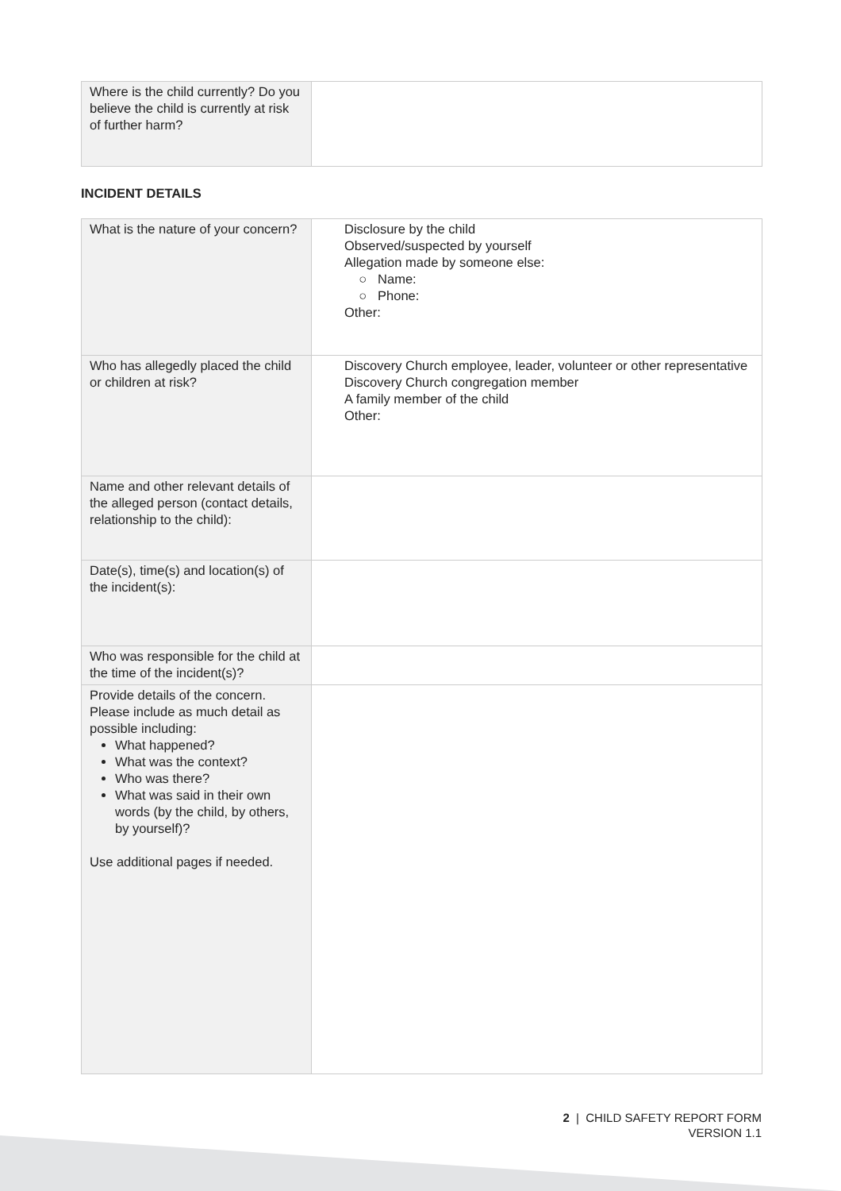| Where is the child currently? Do you believe the child is currently at risk of further harm? | |
INCIDENT DETAILS
| What is the nature of your concern? | Disclosure by the child Observed/suspected by yourself Allegation made by someone else: ○ Name: ○ Phone: Other: |
| Who has allegedly placed the child or children at risk? | Discovery Church employee, leader, volunteer or other representative Discovery Church congregation member A family member of the child Other: |
| Name and other relevant details of the alleged person (contact details, relationship to the child): | |
| Date(s), time(s) and location(s) of the incident(s): | |
| Who was responsible for the child at the time of the incident(s)? | |
| Provide details of the concern. Please include as much detail as possible including: What happened? What was the context? Who was there? What was said in their own words (by the child, by others, by yourself)? Use additional pages if needed. | |
2 | CHILD SAFETY REPORT FORM
VERSION 1.1